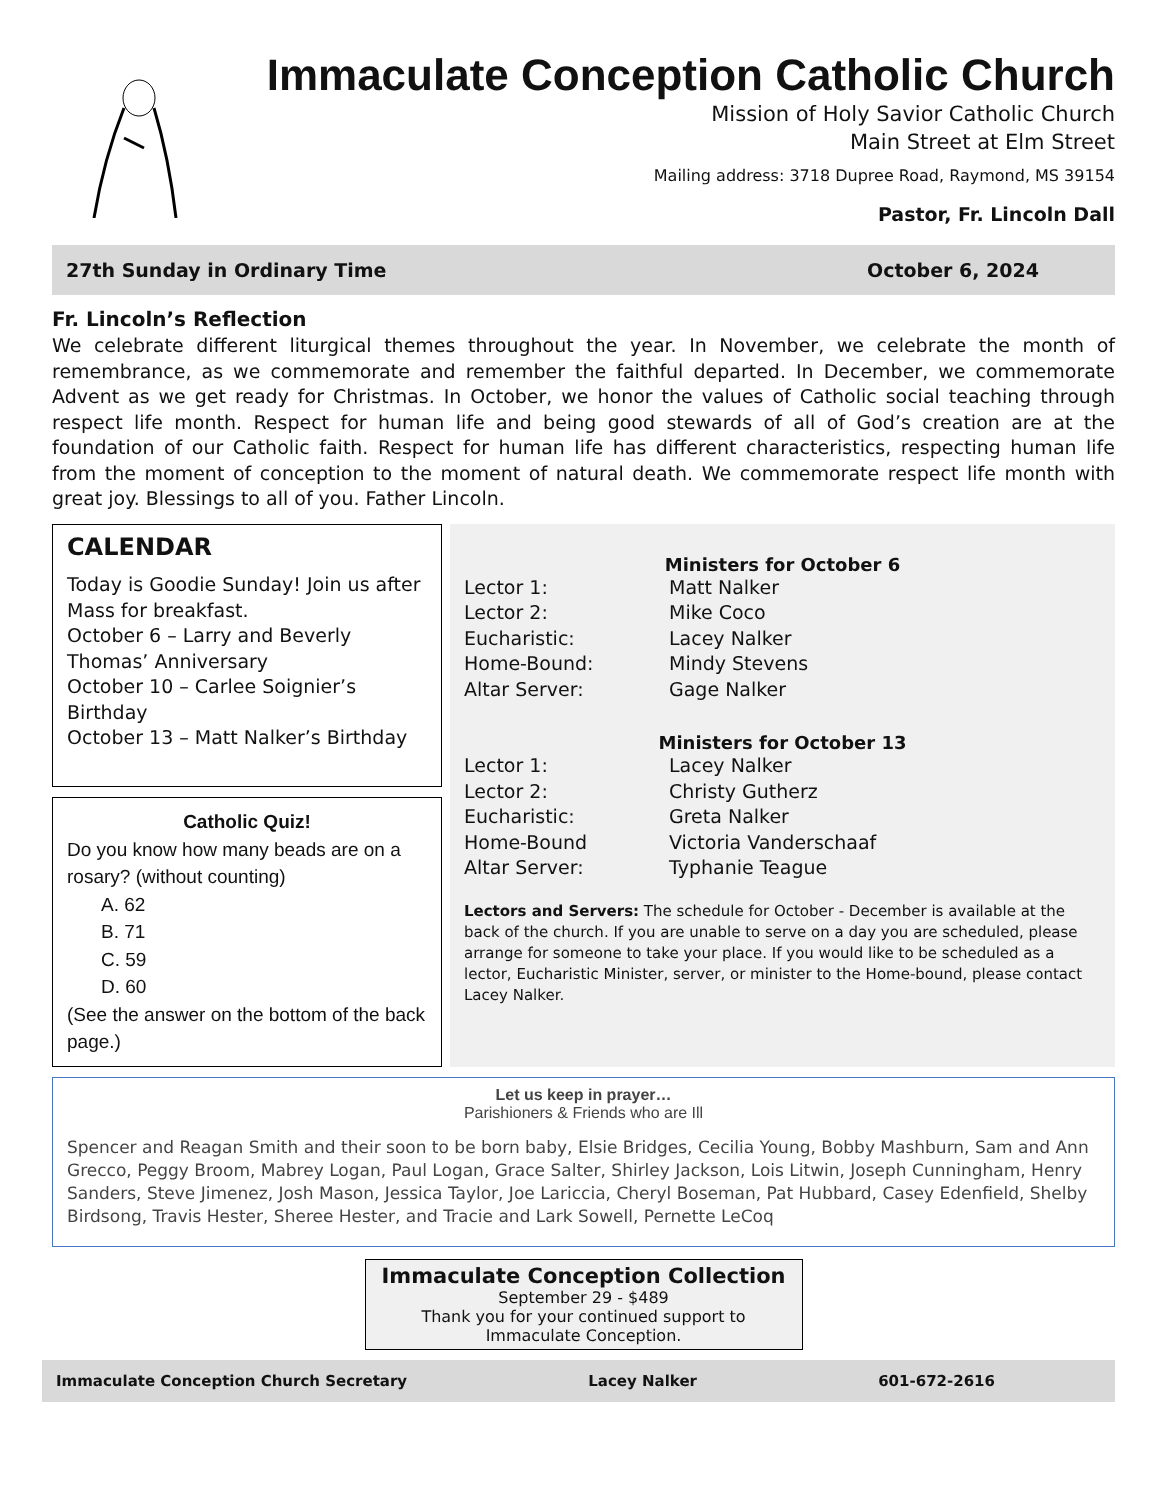Immaculate Conception Catholic Church
Mission of Holy Savior Catholic Church
Main Street at Elm Street
Mailing address: 3718 Dupree Road, Raymond, MS 39154
Pastor, Fr. Lincoln Dall
27th Sunday in Ordinary Time October 6, 2024
Fr. Lincoln’s Reflection
We celebrate different liturgical themes throughout the year. In November, we celebrate the month of remembrance, as we commemorate and remember the faithful departed. In December, we commemorate Advent as we get ready for Christmas. In October, we honor the values of Catholic social teaching through respect life month. Respect for human life and being good stewards of all of God’s creation are at the foundation of our Catholic faith. Respect for human life has different characteristics, respecting human life from the moment of conception to the moment of natural death. We commemorate respect life month with great joy. Blessings to all of you. Father Lincoln.
CALENDAR
Today is Goodie Sunday! Join us after Mass for breakfast.
October 6 – Larry and Beverly Thomas’ Anniversary
October 10 – Carlee Soignier’s Birthday
October 13 – Matt Nalker’s Birthday
Catholic Quiz!
Do you know how many beads are on a rosary? (without counting)
A. 62
B. 71
C. 59
D. 60
(See the answer on the bottom of the back page.)
Ministers for October 6
| Lector 1: | Matt Nalker |
| Lector 2: | Mike Coco |
| Eucharistic: | Lacey Nalker |
| Home-Bound: | Mindy Stevens |
| Altar Server: | Gage Nalker |
Ministers for October 13
| Lector 1: | Lacey Nalker |
| Lector 2: | Christy Gutherz |
| Eucharistic: | Greta Nalker |
| Home-Bound | Victoria Vanderschaaf |
| Altar Server: | Typhanie Teague |
Lectors and Servers: The schedule for October - December is available at the back of the church. If you are unable to serve on a day you are scheduled, please arrange for someone to take your place. If you would like to be scheduled as a lector, Eucharistic Minister, server, or minister to the Home-bound, please contact Lacey Nalker.
Let us keep in prayer…
Parishioners & Friends who are Ill
Spencer and Reagan Smith and their soon to be born baby, Elsie Bridges, Cecilia Young, Bobby Mashburn, Sam and Ann Grecco, Peggy Broom, Mabrey Logan, Paul Logan, Grace Salter, Shirley Jackson, Lois Litwin, Joseph Cunningham, Henry Sanders, Steve Jimenez, Josh Mason, Jessica Taylor, Joe Lariccia, Cheryl Boseman, Pat Hubbard, Casey Edenfield, Shelby Birdsong, Travis Hester, Sheree Hester, and Tracie and Lark Sowell, Pernette LeCoq
Immaculate Conception Collection
September 29 - $489
Thank you for your continued support to Immaculate Conception.
Immaculate Conception Church Secretary Lacey Nalker 601-672-2616